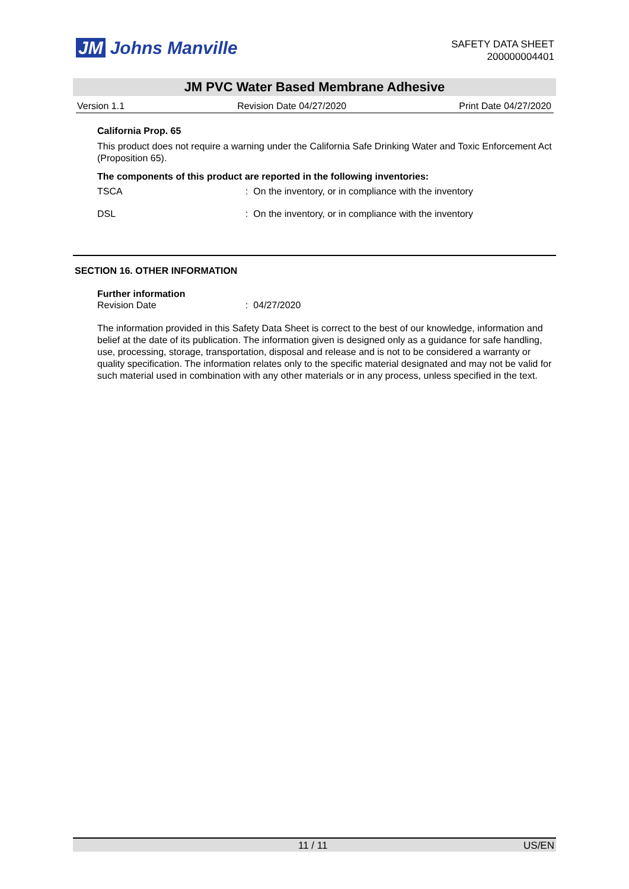JM Johns Manville
SAFETY DATA SHEET
200000004401
JM PVC Water Based Membrane Adhesive
Version 1.1 Revision Date 04/27/2020 Print Date 04/27/2020
California Prop. 65
This product does not require a warning under the California Safe Drinking Water and Toxic Enforcement Act (Proposition 65).
The components of this product are reported in the following inventories:
TSCA: On the inventory, or in compliance with the inventory
DSL: On the inventory, or in compliance with the inventory
SECTION 16. OTHER INFORMATION
Further information
Revision Date: 04/27/2020
The information provided in this Safety Data Sheet is correct to the best of our knowledge, information and belief at the date of its publication. The information given is designed only as a guidance for safe handling, use, processing, storage, transportation, disposal and release and is not to be considered a warranty or quality specification. The information relates only to the specific material designated and may not be valid for such material used in combination with any other materials or in any process, unless specified in the text.
11 / 11 US/EN